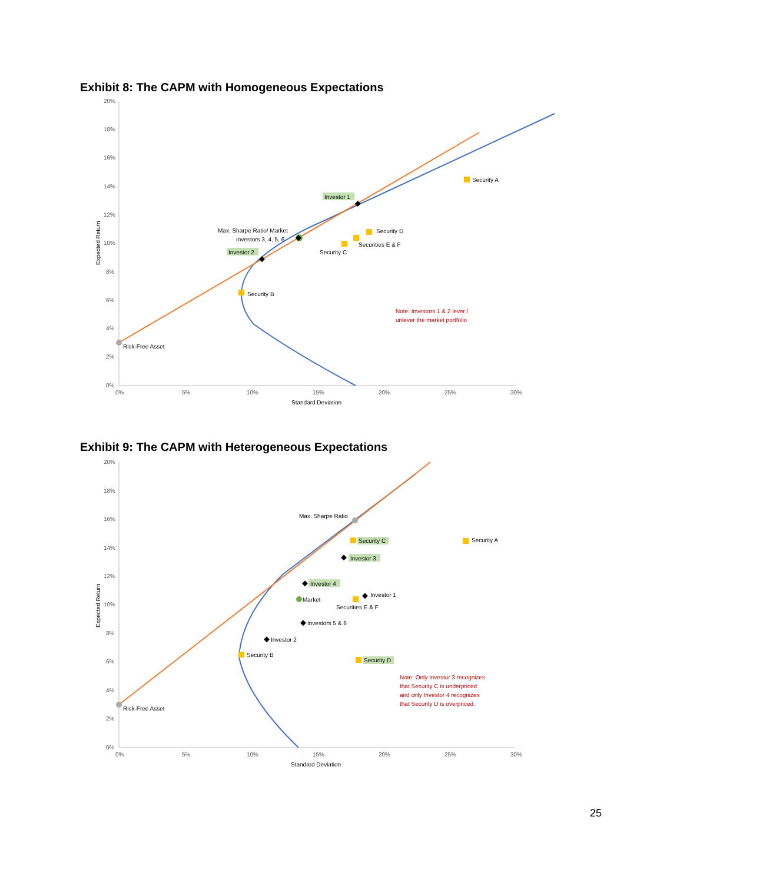Exhibit 8: The CAPM with Homogeneous Expectations
20%
18%
16%
14%
12%
10%
8%
6%
4%
2%
0%
0%
5%
10%
15%
20%
25%
30%
Standard Deviation
Expected Return
Risk-Free Asset
Security A
Security B
Security C
Security D
Securities E & F
Investor 1
Investor 2
Max. Sharpe Ratio/ Market
Investors 3, 4, 5, 6
Note: Investors 1 & 2 lever /
unlever the market portfolio
Exhibit 9: The CAPM with Heterogeneous Expectations
20%
18%
16%
14%
12%
10%
8%
6%
4%
2%
0%
0%
5%
10%
15%
20%
25%
30%
Standard Deviation
Expected Return
Risk-Free Asset
Max. Sharpe Ratio
Security A
Security B
Security C
Security D
Securities E & F
Market
Investor 3
Investor 4
Investor 1
Investors 5 & 6
Investor 2
Note: Only Investor 3 recognizes
that Security C is underpriced
and only Investor 4 recognizes
that Security D is overpriced.
25